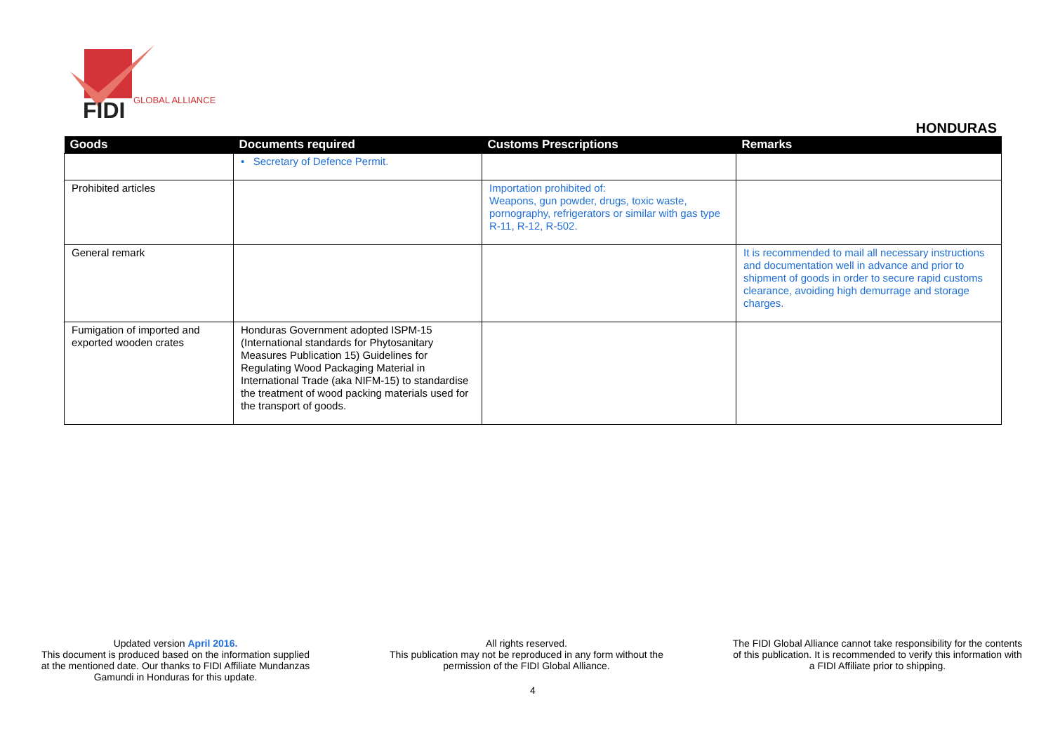FIDI
GLOBAL ALLIANCE
HONDURAS
| Goods | Documents required | Customs Prescriptions | Remarks |
| --- | --- | --- | --- |
| | • Secretary of Defence Permit. | | |
| Prohibited articles | | Importation prohibited of: Weapons, gun powder, drugs, toxic waste, pornography, refrigerators or similar with gas type R-11, R-12, R-502. | |
| General remark | | | It is recommended to mail all necessary instructions and documentation well in advance and prior to shipment of goods in order to secure rapid customs clearance, avoiding high demurrage and storage charges. |
| Fumigation of imported and exported wooden crates | Honduras Government adopted ISPM-15 (International standards for Phytosanitary Measures Publication 15) Guidelines for Regulating Wood Packaging Material in International Trade (aka NIFM-15) to standardise the treatment of wood packing materials used for the transport of goods. | | |
Updated version April 2016.
This document is produced based on the information supplied
at the mentioned date. Our thanks to FIDI Affiliate Mundanzas
Gamundi in Honduras for this update.
All rights reserved.
This publication may not be reproduced in any form without the
permission of the FIDI Global Alliance.
The FIDI Global Alliance cannot take responsibility for the contents
of this publication. It is recommended to verify this information with
a FIDI Affiliate prior to shipping.
4